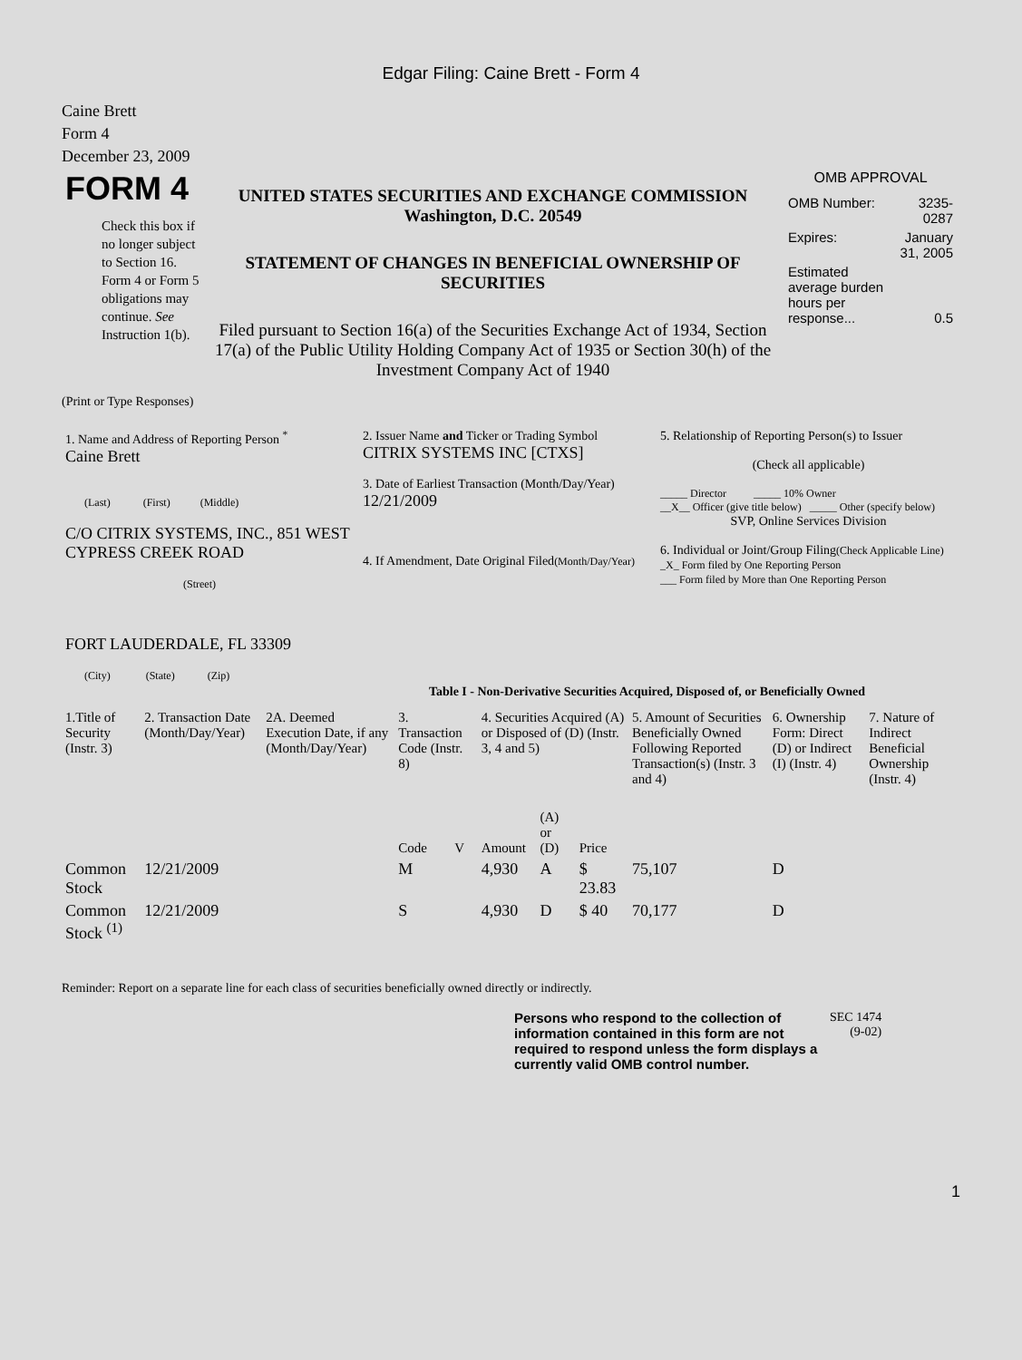Edgar Filing: Caine Brett - Form 4
Caine Brett
Form 4
December 23, 2009
| FORM 4 Check this box if no longer subject to Section 16. Form 4 or Form 5 obligations may continue. See Instruction 1(b). | UNITED STATES SECURITIES AND EXCHANGE COMMISSION Washington, D.C. 20549 STATEMENT OF CHANGES IN BENEFICIAL OWNERSHIP OF SECURITIES Filed pursuant to Section 16(a) of the Securities Exchange Act of 1934, Section 17(a) of the Public Utility Holding Company Act of 1935 or Section 30(h) of the Investment Company Act of 1940 | OMB APPROVAL / OMB Number: / 3235-0287 / / Expires: / January 31, 2005 / / Estimated average burden hours per response... / 0.5 / |
(Print or Type Responses)
| 1. Name and Address of Reporting Person <sup>*</sup> Caine Brett (Last) (First) (Middle) C/O CITRIX SYSTEMS, INC., 851 WEST CYPRESS CREEK ROAD (Street) FORT LAUDERDALE, FL 33309 (City) (State) (Zip) | 2. Issuer Name and Ticker or Trading Symbol CITRIX SYSTEMS INC [CTXS] 3. Date of Earliest Transaction (Month/Day/Year) 12/21/2009 4. If Amendment, Date Original Filed (Month/Day/Year) | 5. Relationship of Reporting Person(s) to Issuer (Check all applicable) _____ Director _____ 10% Owner __X__ Officer (give title below) _____ Other (specify below) SVP, Online Services Division 6. Individual or Joint/Group Filing (Check Applicable Line) _X_ Form filed by One Reporting Person ___ Form filed by More than One Reporting Person |
Table I - Non-Derivative Securities Acquired, Disposed of, or Beneficially Owned
| 1.Title of Security (Instr. 3) | 2. Transaction Date (Month/Day/Year) | 2A. Deemed Execution Date, if any (Month/Day/Year) | 3. Transaction Code (Instr. 8) | | 4. Securities Acquired (A) or Disposed of (D) (Instr. 3, 4 and 5) | | | 5. Amount of Securities Beneficially Owned Following Reported Transaction(s) (Instr. 3 and 4) | 6. Ownership Form: Direct (D) or Indirect (I) (Instr. 4) | 7. Nature of Indirect Beneficial Ownership (Instr. 4) |
| --- | --- | --- | --- | --- | --- | --- | --- | --- | --- | --- |
| | | | Code | V | Amount | (A) or (D) | Price | | | |
| Common Stock | 12/21/2009 | | M | | 4,930 | A | $ 23.83 | 75,107 | D | |
| Common Stock <sup>(1)</sup> | 12/21/2009 | | S | | 4,930 | D | $ 40 | 70,177 | D | |
Reminder: Report on a separate line for each class of securities beneficially owned directly or indirectly.
| Persons who respond to the collection of information contained in this form are not required to respond unless the form displays a currently valid OMB control number. | SEC 1474 (9-02) |
1